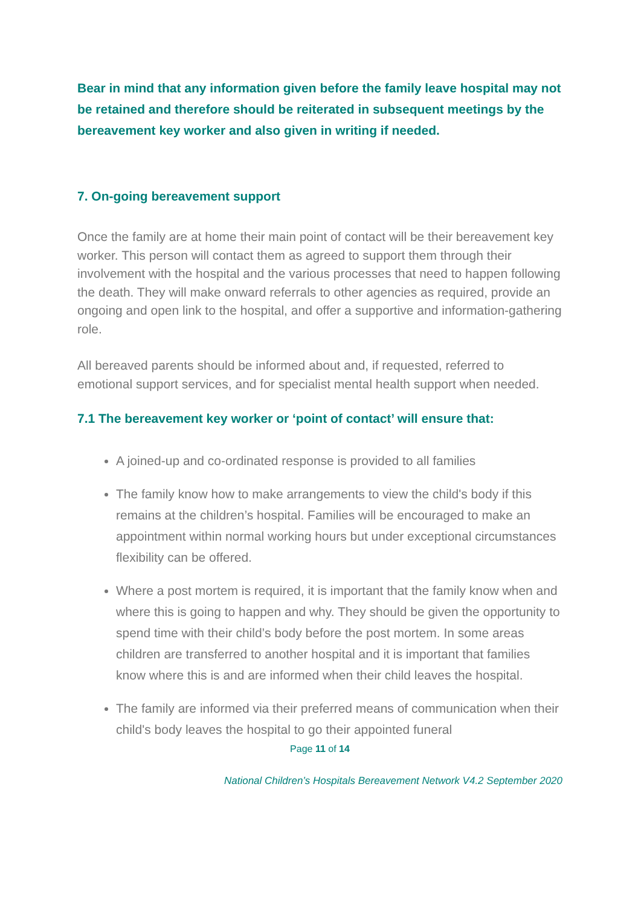Bear in mind that any information given before the family leave hospital may not be retained and therefore should be reiterated in subsequent meetings by the bereavement key worker and also given in writing if needed.
7. On-going bereavement support
Once the family are at home their main point of contact will be their bereavement key worker. This person will contact them as agreed to support them through their involvement with the hospital and the various processes that need to happen following the death. They will make onward referrals to other agencies as required, provide an ongoing and open link to the hospital, and offer a supportive and information-gathering role.
All bereaved parents should be informed about and, if requested, referred to emotional support services, and for specialist mental health support when needed.
7.1 The bereavement key worker or ‘point of contact’ will ensure that:
A joined-up and co-ordinated response is provided to all families
The family know how to make arrangements to view the child's body if this remains at the children’s hospital. Families will be encouraged to make an appointment within normal working hours but under exceptional circumstances flexibility can be offered.
Where a post mortem is required, it is important that the family know when and where this is going to happen and why. They should be given the opportunity to spend time with their child’s body before the post mortem. In some areas children are transferred to another hospital and it is important that families know where this is and are informed when their child leaves the hospital.
The family are informed via their preferred means of communication when their child's body leaves the hospital to go their appointed funeral
Page 11 of 14
National Children’s Hospitals Bereavement Network V4.2 September 2020